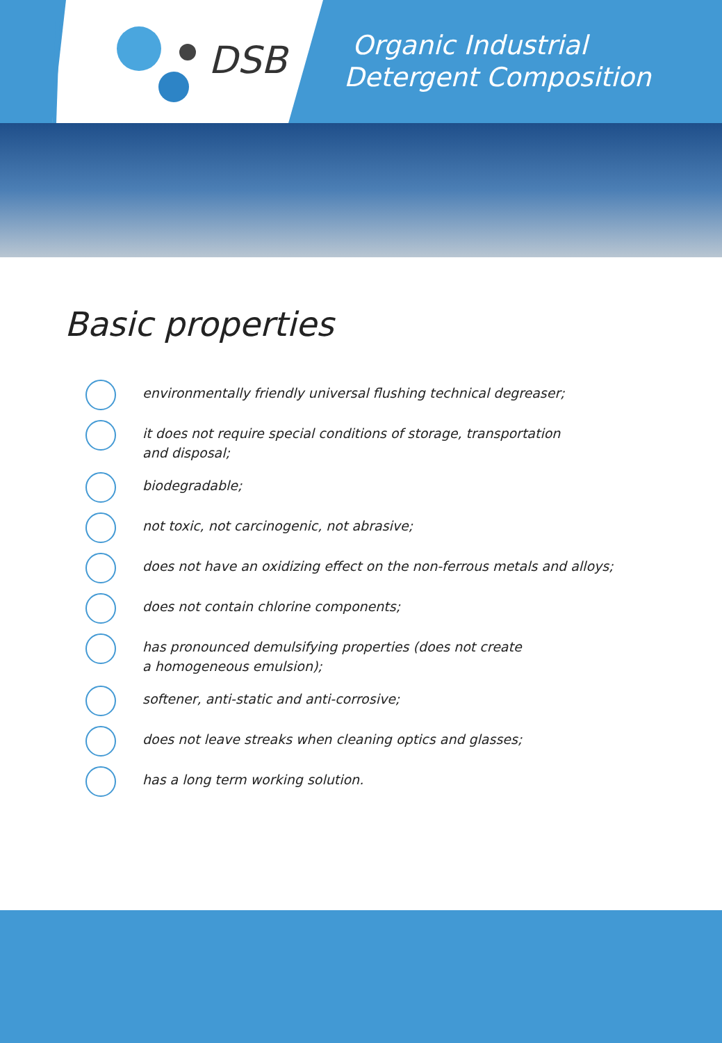DSB
Organic Industrial
Detergent Composition
Basic properties
environmentally friendly universal flushing technical degreaser;
it does not require special conditions of storage, transportation
and disposal;
biodegradable;
not toxic, not carcinogenic, not abrasive;
does not have an oxidizing effect on the non-ferrous metals and alloys;
does not contain chlorine components;
has pronounced demulsifying properties (does not create
a homogeneous emulsion);
softener, anti-static and anti-corrosive;
does not leave streaks when cleaning optics and glasses;
has a long term working solution.